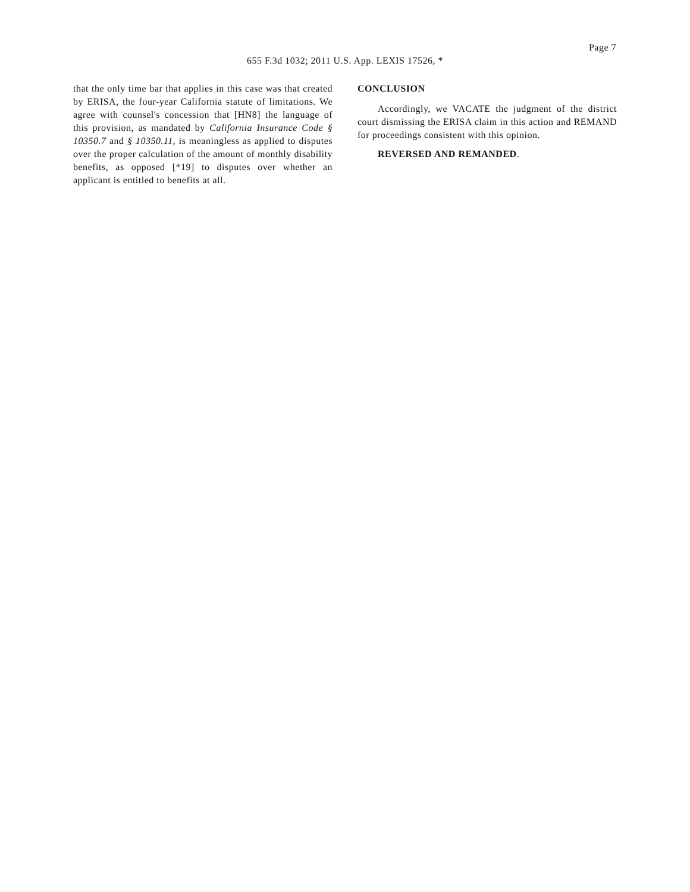Page 7
655 F.3d 1032; 2011 U.S. App. LEXIS 17526, *
that the only time bar that applies in this case was that created by ERISA, the four-year California statute of limitations. We agree with counsel's concession that [HN8] the language of this provision, as mandated by California Insurance Code § 10350.7 and § 10350.11, is meaningless as applied to disputes over the proper calculation of the amount of monthly disability benefits, as opposed [*19] to disputes over whether an applicant is entitled to benefits at all.
CONCLUSION
Accordingly, we VACATE the judgment of the district court dismissing the ERISA claim in this action and REMAND for proceedings consistent with this opinion.
REVERSED AND REMANDED.